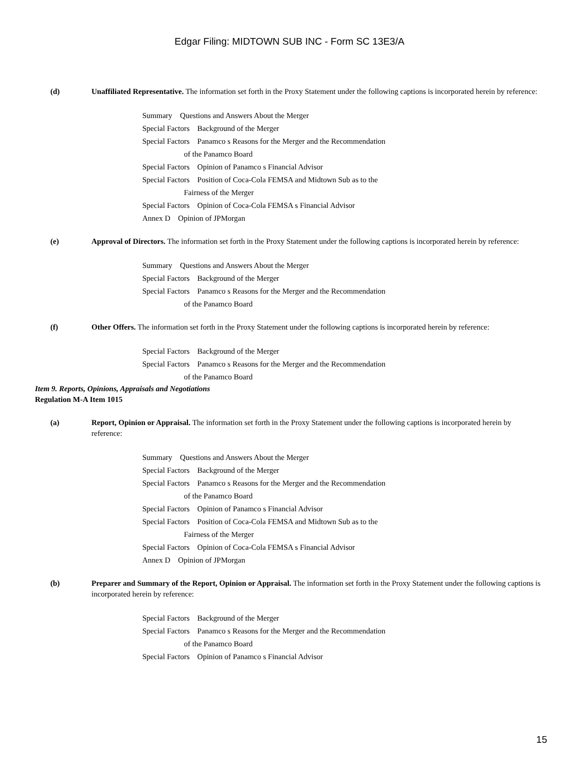Edgar Filing: MIDTOWN SUB INC - Form SC 13E3/A
(d) Unaffiliated Representative. The information set forth in the Proxy Statement under the following captions is incorporated herein by reference:
Summary Questions and Answers About the Merger
Special Factors Background of the Merger
Special Factors Panamco s Reasons for the Merger and the Recommendation
of the Panamco Board
Special Factors Opinion of Panamco s Financial Advisor
Special Factors Position of Coca-Cola FEMSA and Midtown Sub as to the
Fairness of the Merger
Special Factors Opinion of Coca-Cola FEMSA s Financial Advisor
Annex D Opinion of JPMorgan
(e) Approval of Directors. The information set forth in the Proxy Statement under the following captions is incorporated herein by reference:
Summary Questions and Answers About the Merger
Special Factors Background of the Merger
Special Factors Panamco s Reasons for the Merger and the Recommendation
of the Panamco Board
(f) Other Offers. The information set forth in the Proxy Statement under the following captions is incorporated herein by reference:
Special Factors Background of the Merger
Special Factors Panamco s Reasons for the Merger and the Recommendation
of the Panamco Board
Item 9. Reports, Opinions, Appraisals and Negotiations
Regulation M-A Item 1015
(a) Report, Opinion or Appraisal. The information set forth in the Proxy Statement under the following captions is incorporated herein by reference:
Summary Questions and Answers About the Merger
Special Factors Background of the Merger
Special Factors Panamco s Reasons for the Merger and the Recommendation
of the Panamco Board
Special Factors Opinion of Panamco s Financial Advisor
Special Factors Position of Coca-Cola FEMSA and Midtown Sub as to the
Fairness of the Merger
Special Factors Opinion of Coca-Cola FEMSA s Financial Advisor
Annex D Opinion of JPMorgan
(b) Preparer and Summary of the Report, Opinion or Appraisal. The information set forth in the Proxy Statement under the following captions is incorporated herein by reference:
Special Factors Background of the Merger
Special Factors Panamco s Reasons for the Merger and the Recommendation
of the Panamco Board
Special Factors Opinion of Panamco s Financial Advisor
15